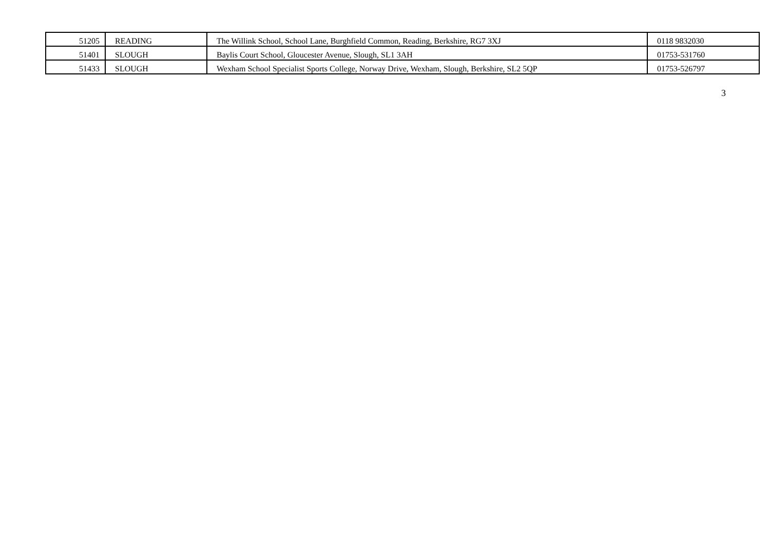| 51205 | READING | The Willink School, School Lane, Burghfield Common, Reading, Berkshire, RG7 3XJ | 0118 9832030 |
| 51401 | SLOUGH | Baylis Court School, Gloucester Avenue, Slough, SL1 3AH | 01753-531760 |
| 51433 | SLOUGH | Wexham School Specialist Sports College, Norway Drive, Wexham, Slough, Berkshire, SL2 5QP | 01753-526797 |
3